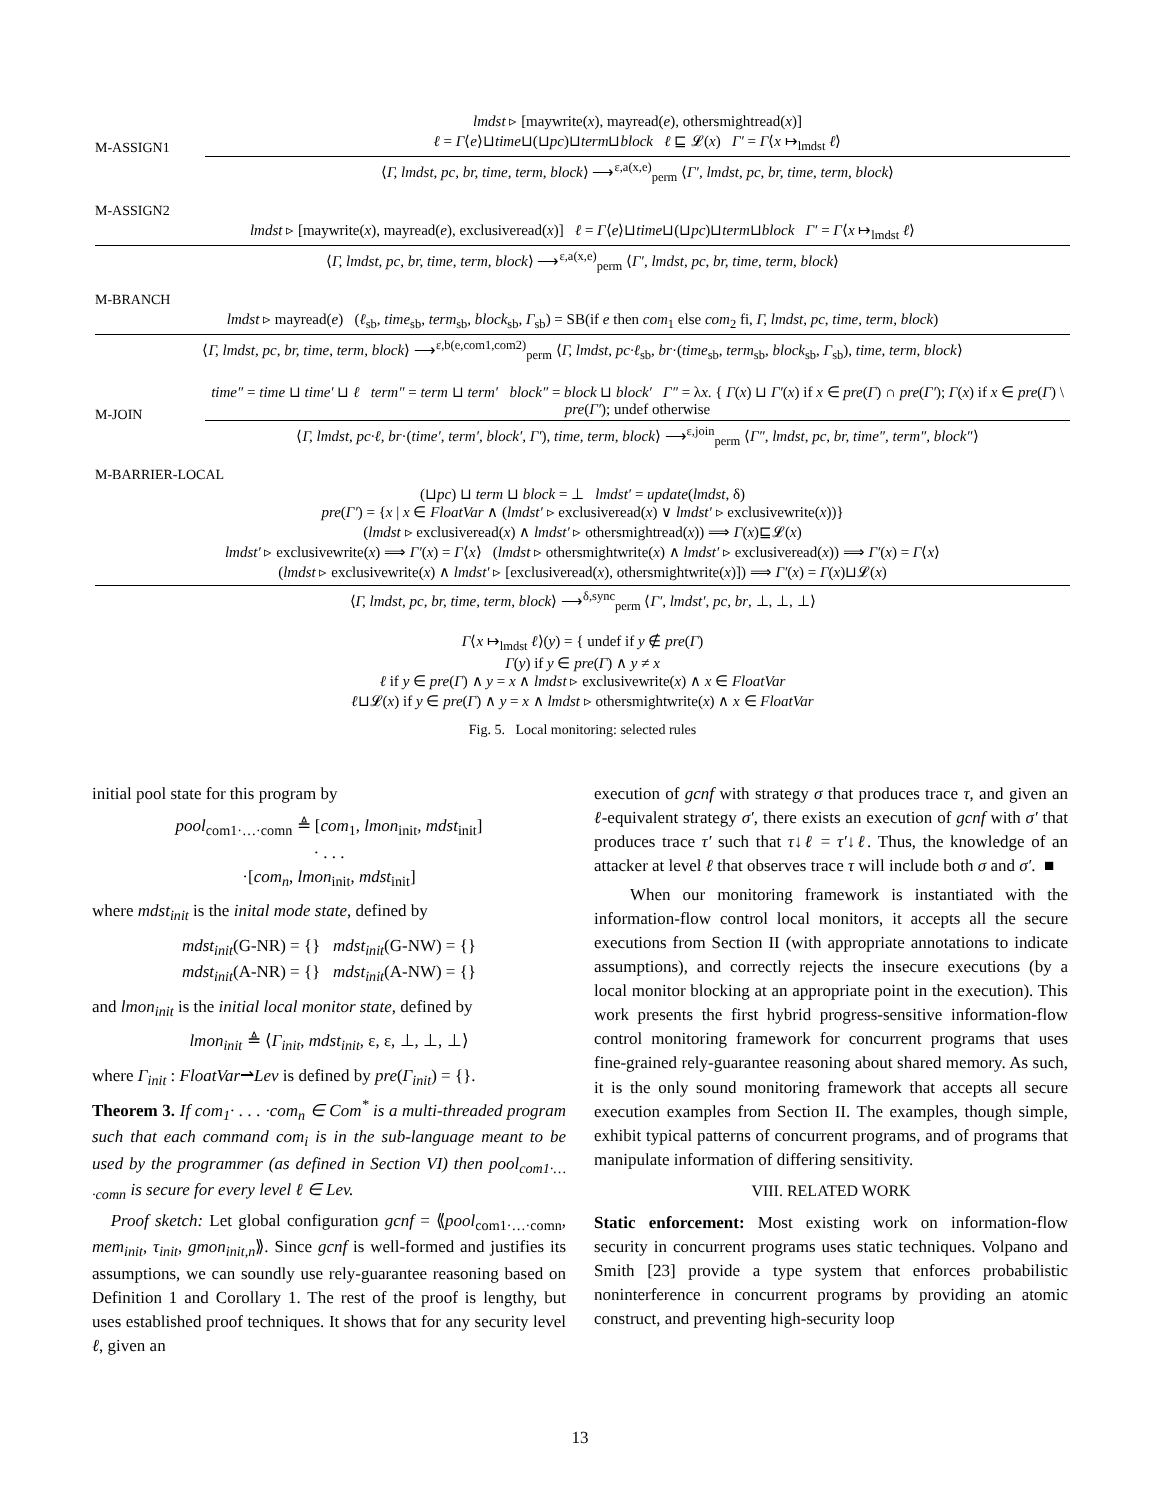M-ASSIGN1
lmdst ▹ [maywrite(x), mayread(e), othersmightread(x)]
ℓ = Γ⟨e⟩⊔time⊔(⊔pc)⊔term⊔block ℓ ⊑ 𝓛(x) Γ′ = Γ⟨x ↦<sub>lmdst</sub> ℓ⟩
⟨Γ, lmdst, pc, br, time, term, block⟩ ⟶<sup>ε,a(x,e)</sup><sub>perm</sub> ⟨Γ′, lmdst, pc, br, time, term, block⟩
M-ASSIGN2
lmdst ▹ [maywrite(x), mayread(e), exclusiveread(x)] ℓ = Γ⟨e⟩⊔time⊔(⊔pc)⊔term⊔block Γ′ = Γ⟨x ↦<sub>lmdst</sub> ℓ⟩
⟨Γ, lmdst, pc, br, time, term, block⟩ ⟶<sup>ε,a(x,e)</sup><sub>perm</sub> ⟨Γ′, lmdst, pc, br, time, term, block⟩
M-BRANCH
lmdst ▹ mayread(e) (ℓ<sub>sb</sub>, time<sub>sb</sub>, term<sub>sb</sub>, block<sub>sb</sub>, Γ<sub>sb</sub>) = SB(if e then com<sub>1</sub> else com<sub>2</sub> fi, Γ, lmdst, pc, time, term, block)
⟨Γ, lmdst, pc, br, time, term, block⟩ ⟶<sup>ε,b(e,com1,com2)</sup><sub>perm</sub> ⟨Γ, lmdst, pc·ℓ<sub>sb</sub>, br·(time<sub>sb</sub>, term<sub>sb</sub>, block<sub>sb</sub>, Γ<sub>sb</sub>), time, term, block⟩
M-JOIN
time″ = time ⊔ time′ ⊔ ℓ term″ = term ⊔ term′ block″ = block ⊔ block′ Γ″ = λx. { Γ(x) ⊔ Γ′(x) if x ∈ pre(Γ) ∩ pre(Γ′); Γ(x) if x ∈ pre(Γ) \ pre(Γ′); undef otherwise
⟨Γ, lmdst, pc·ℓ, br·(time′, term′, block′, Γ′), time, term, block⟩ ⟶<sup>ε,join</sup><sub>perm</sub> ⟨Γ″, lmdst, pc, br, time″, term″, block″⟩
M-BARRIER-LOCAL
(⊔pc) ⊔ term ⊔ block = ⊥ lmdst′ = update(lmdst, δ)
pre(Γ′) = {x | x ∈ FloatVar ∧ (lmdst′ ▹ exclusiveread(x) ∨ lmdst′ ▹ exclusivewrite(x))}
(lmdst ▹ exclusiveread(x) ∧ lmdst′ ▹ othersmightread(x)) ⟹ Γ(x)⊑𝓛(x)
lmdst′ ▹ exclusivewrite(x) ⟹ Γ′(x) = Γ⟨x⟩ (lmdst ▹ othersmightwrite(x) ∧ lmdst′ ▹ exclusiveread(x)) ⟹ Γ′(x) = Γ⟨x⟩
(lmdst ▹ exclusivewrite(x) ∧ lmdst′ ▹ [exclusiveread(x), othersmightwrite(x)]) ⟹ Γ′(x) = Γ(x)⊔𝓛(x)
⟨Γ, lmdst, pc, br, time, term, block⟩ ⟶<sup>δ,sync</sup><sub>perm</sub> ⟨Γ′, lmdst′, pc, br, ⊥, ⊥, ⊥⟩
Γ⟨x ↦<sub>lmdst</sub> ℓ⟩(y) = { undef if y ∉ pre(Γ)
Γ(y) if y ∈ pre(Γ) ∧ y ≠ x
ℓ if y ∈ pre(Γ) ∧ y = x ∧ lmdst ▹ exclusivewrite(x) ∧ x ∈ FloatVar
ℓ⊔𝓛(x) if y ∈ pre(Γ) ∧ y = x ∧ lmdst ▹ othersmightwrite(x) ∧ x ∈ FloatVar
Fig. 5. Local monitoring: selected rules
initial pool state for this program by
pool<sub>com1·…·comn</sub> ≜ [com<sub>1</sub>, lmon<sub>init</sub>, mdst<sub>init</sub>]
· . . .
·[com<sub>n</sub>, lmon<sub>init</sub>, mdst<sub>init</sub>]
where mdst<sub>init</sub> is the inital mode state, defined by
mdst<sub>init</sub>(G-NR) = {} mdst<sub>init</sub>(G-NW) = {}
mdst<sub>init</sub>(A-NR) = {} mdst<sub>init</sub>(A-NW) = {}
and lmon<sub>init</sub> is the initial local monitor state, defined by
lmon<sub>init</sub> ≜ ⟨Γ<sub>init</sub>, mdst<sub>init</sub>, ε, ε, ⊥, ⊥, ⊥⟩
where Γ<sub>init</sub> : FloatVar⇀Lev is defined by pre(Γ<sub>init</sub>) = {}.
Theorem 3. If com<sub>1</sub>· . . . ·com<sub>n</sub> ∈ Com<sup>*</sup> is a multi-threaded program such that each command com<sub>i</sub> is in the sub-language meant to be used by the programmer (as defined in Section VI) then pool<sub>com1·…·comn</sub> is secure for every level ℓ ∈ Lev.
Proof sketch: Let global configuration gcnf = ⟪pool<sub>com1·…·comn</sub>, mem<sub>init</sub>, τ<sub>init</sub>, gmon<sub>init,n</sub>⟫. Since gcnf is well-formed and justifies its assumptions, we can soundly use rely-guarantee reasoning based on Definition 1 and Corollary 1. The rest of the proof is lengthy, but uses established proof techniques. It shows that for any security level ℓ, given an
execution of gcnf with strategy σ that produces trace τ, and given an ℓ-equivalent strategy σ′, there exists an execution of gcnf with σ′ that produces trace τ′ such that τ↓ℓ = τ′↓ℓ. Thus, the knowledge of an attacker at level ℓ that observes trace τ will include both σ and σ′. ■
When our monitoring framework is instantiated with the information-flow control local monitors, it accepts all the secure executions from Section II (with appropriate annotations to indicate assumptions), and correctly rejects the insecure executions (by a local monitor blocking at an appropriate point in the execution). This work presents the first hybrid progress-sensitive information-flow control monitoring framework for concurrent programs that uses fine-grained rely-guarantee reasoning about shared memory. As such, it is the only sound monitoring framework that accepts all secure execution examples from Section II. The examples, though simple, exhibit typical patterns of concurrent programs, and of programs that manipulate information of differing sensitivity.
VIII. RELATED WORK
Static enforcement: Most existing work on information-flow security in concurrent programs uses static techniques. Volpano and Smith [23] provide a type system that enforces probabilistic noninterference in concurrent programs by providing an atomic construct, and preventing high-security loop
13